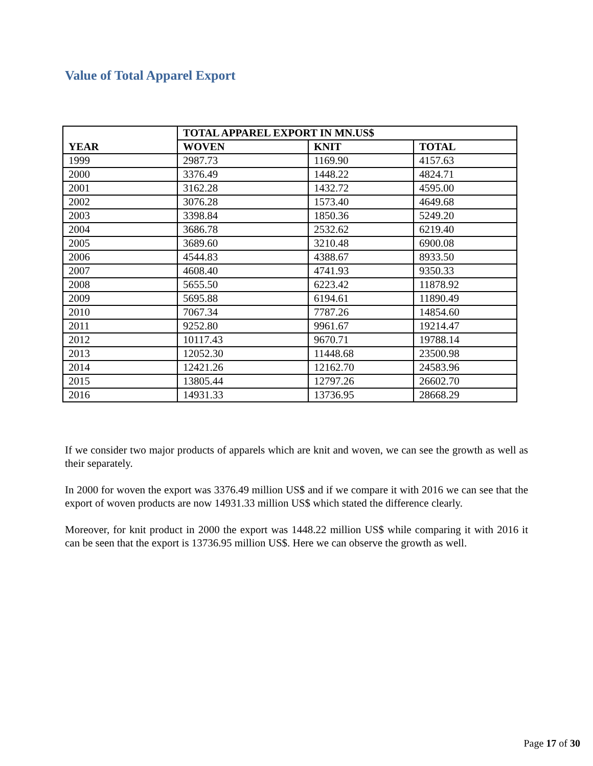Value of Total Apparel Export
| YEAR | TOTAL APPAREL EXPORT IN MN.US$ | | |
| --- | --- | --- | --- |
| | WOVEN | KNIT | TOTAL |
| 1999 | 2987.73 | 1169.90 | 4157.63 |
| 2000 | 3376.49 | 1448.22 | 4824.71 |
| 2001 | 3162.28 | 1432.72 | 4595.00 |
| 2002 | 3076.28 | 1573.40 | 4649.68 |
| 2003 | 3398.84 | 1850.36 | 5249.20 |
| 2004 | 3686.78 | 2532.62 | 6219.40 |
| 2005 | 3689.60 | 3210.48 | 6900.08 |
| 2006 | 4544.83 | 4388.67 | 8933.50 |
| 2007 | 4608.40 | 4741.93 | 9350.33 |
| 2008 | 5655.50 | 6223.42 | 11878.92 |
| 2009 | 5695.88 | 6194.61 | 11890.49 |
| 2010 | 7067.34 | 7787.26 | 14854.60 |
| 2011 | 9252.80 | 9961.67 | 19214.47 |
| 2012 | 10117.43 | 9670.71 | 19788.14 |
| 2013 | 12052.30 | 11448.68 | 23500.98 |
| 2014 | 12421.26 | 12162.70 | 24583.96 |
| 2015 | 13805.44 | 12797.26 | 26602.70 |
| 2016 | 14931.33 | 13736.95 | 28668.29 |
If we consider two major products of apparels which are knit and woven, we can see the growth as well as their separately.
In 2000 for woven the export was 3376.49 million US$ and if we compare it with 2016 we can see that the export of woven products are now 14931.33 million US$ which stated the difference clearly.
Moreover, for knit product in 2000 the export was 1448.22 million US$ while comparing it with 2016 it can be seen that the export is 13736.95 million US$. Here we can observe the growth as well.
Page 17 of 30